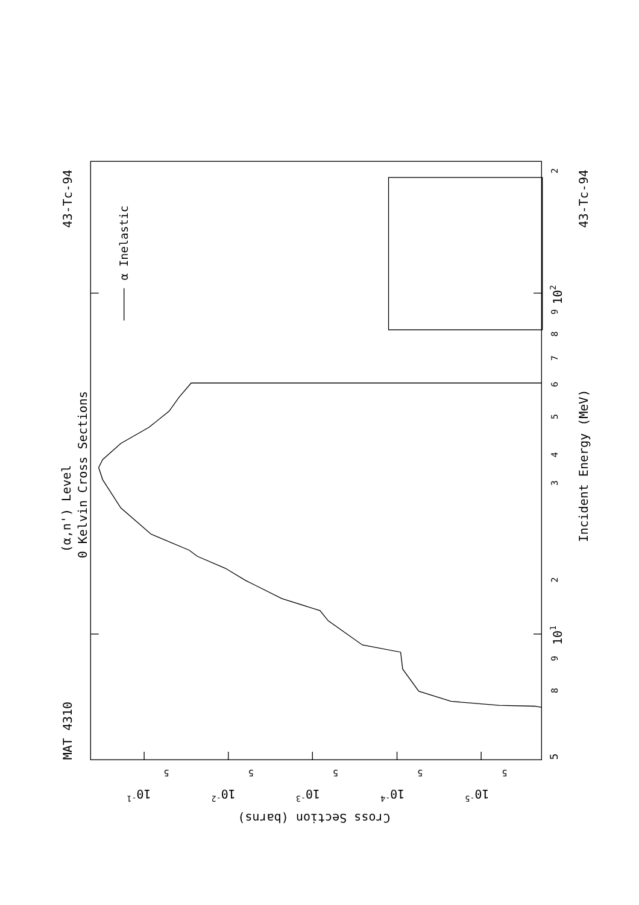α Inelastic
MAT 4310
43-Tc-94
43-Tc-94
(α,n') Level
0 Kelvin Cross Sections
Incident Energy (MeV)
5
8
9
101
2
3
4
5
6
7
8
9
102
2
Cross Section (barns)
10-1
10-2
10-3
10-4
10-5
5
5
5
5
5